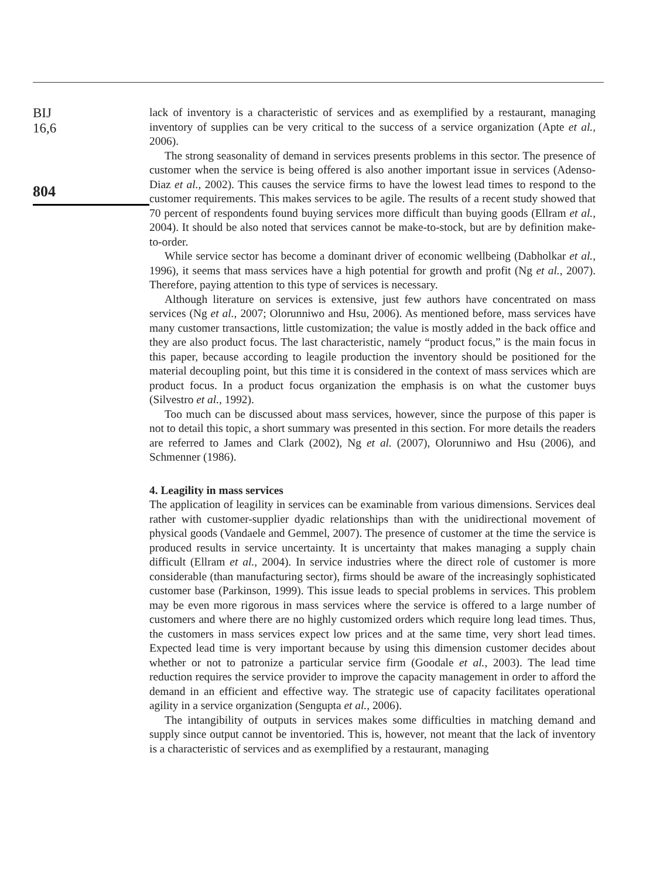BIJ
16,6
804
lack of inventory is a characteristic of services and as exemplified by a restaurant, managing inventory of supplies can be very critical to the success of a service organization (Apte et al., 2006).
The strong seasonality of demand in services presents problems in this sector. The presence of customer when the service is being offered is also another important issue in services (Adenso-Diaz et al., 2002). This causes the service firms to have the lowest lead times to respond to the customer requirements. This makes services to be agile. The results of a recent study showed that 70 percent of respondents found buying services more difficult than buying goods (Ellram et al., 2004). It should be also noted that services cannot be make-to-stock, but are by definition make-to-order.
While service sector has become a dominant driver of economic wellbeing (Dabholkar et al., 1996), it seems that mass services have a high potential for growth and profit (Ng et al., 2007). Therefore, paying attention to this type of services is necessary.
Although literature on services is extensive, just few authors have concentrated on mass services (Ng et al., 2007; Olorunniwo and Hsu, 2006). As mentioned before, mass services have many customer transactions, little customization; the value is mostly added in the back office and they are also product focus. The last characteristic, namely “product focus,” is the main focus in this paper, because according to leagile production the inventory should be positioned for the material decoupling point, but this time it is considered in the context of mass services which are product focus. In a product focus organization the emphasis is on what the customer buys (Silvestro et al., 1992).
Too much can be discussed about mass services, however, since the purpose of this paper is not to detail this topic, a short summary was presented in this section. For more details the readers are referred to James and Clark (2002), Ng et al. (2007), Olorunniwo and Hsu (2006), and Schmenner (1986).
4. Leagility in mass services
The application of leagility in services can be examinable from various dimensions. Services deal rather with customer-supplier dyadic relationships than with the unidirectional movement of physical goods (Vandaele and Gemmel, 2007). The presence of customer at the time the service is produced results in service uncertainty. It is uncertainty that makes managing a supply chain difficult (Ellram et al., 2004). In service industries where the direct role of customer is more considerable (than manufacturing sector), firms should be aware of the increasingly sophisticated customer base (Parkinson, 1999). This issue leads to special problems in services. This problem may be even more rigorous in mass services where the service is offered to a large number of customers and where there are no highly customized orders which require long lead times. Thus, the customers in mass services expect low prices and at the same time, very short lead times. Expected lead time is very important because by using this dimension customer decides about whether or not to patronize a particular service firm (Goodale et al., 2003). The lead time reduction requires the service provider to improve the capacity management in order to afford the demand in an efficient and effective way. The strategic use of capacity facilitates operational agility in a service organization (Sengupta et al., 2006).
The intangibility of outputs in services makes some difficulties in matching demand and supply since output cannot be inventoried. This is, however, not meant that the lack of inventory is a characteristic of services and as exemplified by a restaurant, managing